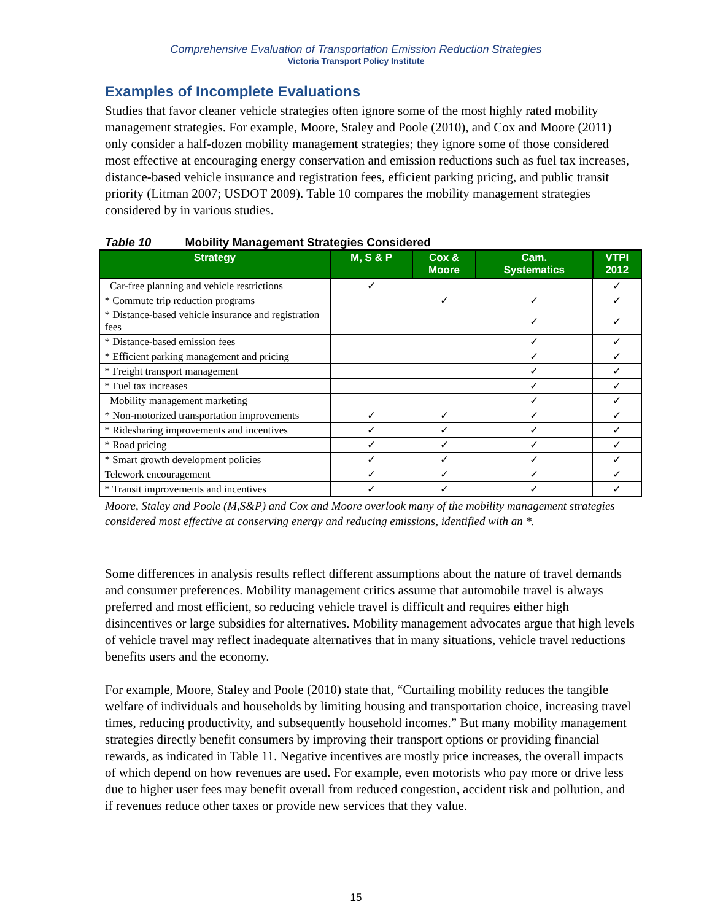Comprehensive Evaluation of Transportation Emission Reduction Strategies
Victoria Transport Policy Institute
Examples of Incomplete Evaluations
Studies that favor cleaner vehicle strategies often ignore some of the most highly rated mobility management strategies. For example, Moore, Staley and Poole (2010), and Cox and Moore (2011) only consider a half-dozen mobility management strategies; they ignore some of those considered most effective at encouraging energy conservation and emission reductions such as fuel tax increases, distance-based vehicle insurance and registration fees, efficient parking pricing, and public transit priority (Litman 2007; USDOT 2009). Table 10 compares the mobility management strategies considered by in various studies.
Table 10 Mobility Management Strategies Considered
| Strategy | M, S & P | Cox & Moore | Cam. Systematics | VTPI 2012 |
| --- | --- | --- | --- | --- |
| Car-free planning and vehicle restrictions | ✓ | | | ✓ |
| * Commute trip reduction programs | | ✓ | ✓ | ✓ |
| * Distance-based vehicle insurance and registration fees | | | ✓ | ✓ |
| * Distance-based emission fees | | | ✓ | ✓ |
| * Efficient parking management and pricing | | | ✓ | ✓ |
| * Freight transport management | | | ✓ | ✓ |
| * Fuel tax increases | | | ✓ | ✓ |
| Mobility management marketing | | | ✓ | ✓ |
| * Non-motorized transportation improvements | ✓ | ✓ | ✓ | ✓ |
| * Ridesharing improvements and incentives | ✓ | ✓ | ✓ | ✓ |
| * Road pricing | ✓ | ✓ | ✓ | ✓ |
| * Smart growth development policies | ✓ | ✓ | ✓ | ✓ |
| Telework encouragement | ✓ | ✓ | ✓ | ✓ |
| * Transit improvements and incentives | ✓ | ✓ | ✓ | ✓ |
Moore, Staley and Poole (M,S&P) and Cox and Moore overlook many of the mobility management strategies considered most effective at conserving energy and reducing emissions, identified with an *.
Some differences in analysis results reflect different assumptions about the nature of travel demands and consumer preferences. Mobility management critics assume that automobile travel is always preferred and most efficient, so reducing vehicle travel is difficult and requires either high disincentives or large subsidies for alternatives. Mobility management advocates argue that high levels of vehicle travel may reflect inadequate alternatives that in many situations, vehicle travel reductions benefits users and the economy.
For example, Moore, Staley and Poole (2010) state that, “Curtailing mobility reduces the tangible welfare of individuals and households by limiting housing and transportation choice, increasing travel times, reducing productivity, and subsequently household incomes.” But many mobility management strategies directly benefit consumers by improving their transport options or providing financial rewards, as indicated in Table 11. Negative incentives are mostly price increases, the overall impacts of which depend on how revenues are used. For example, even motorists who pay more or drive less due to higher user fees may benefit overall from reduced congestion, accident risk and pollution, and if revenues reduce other taxes or provide new services that they value.
15